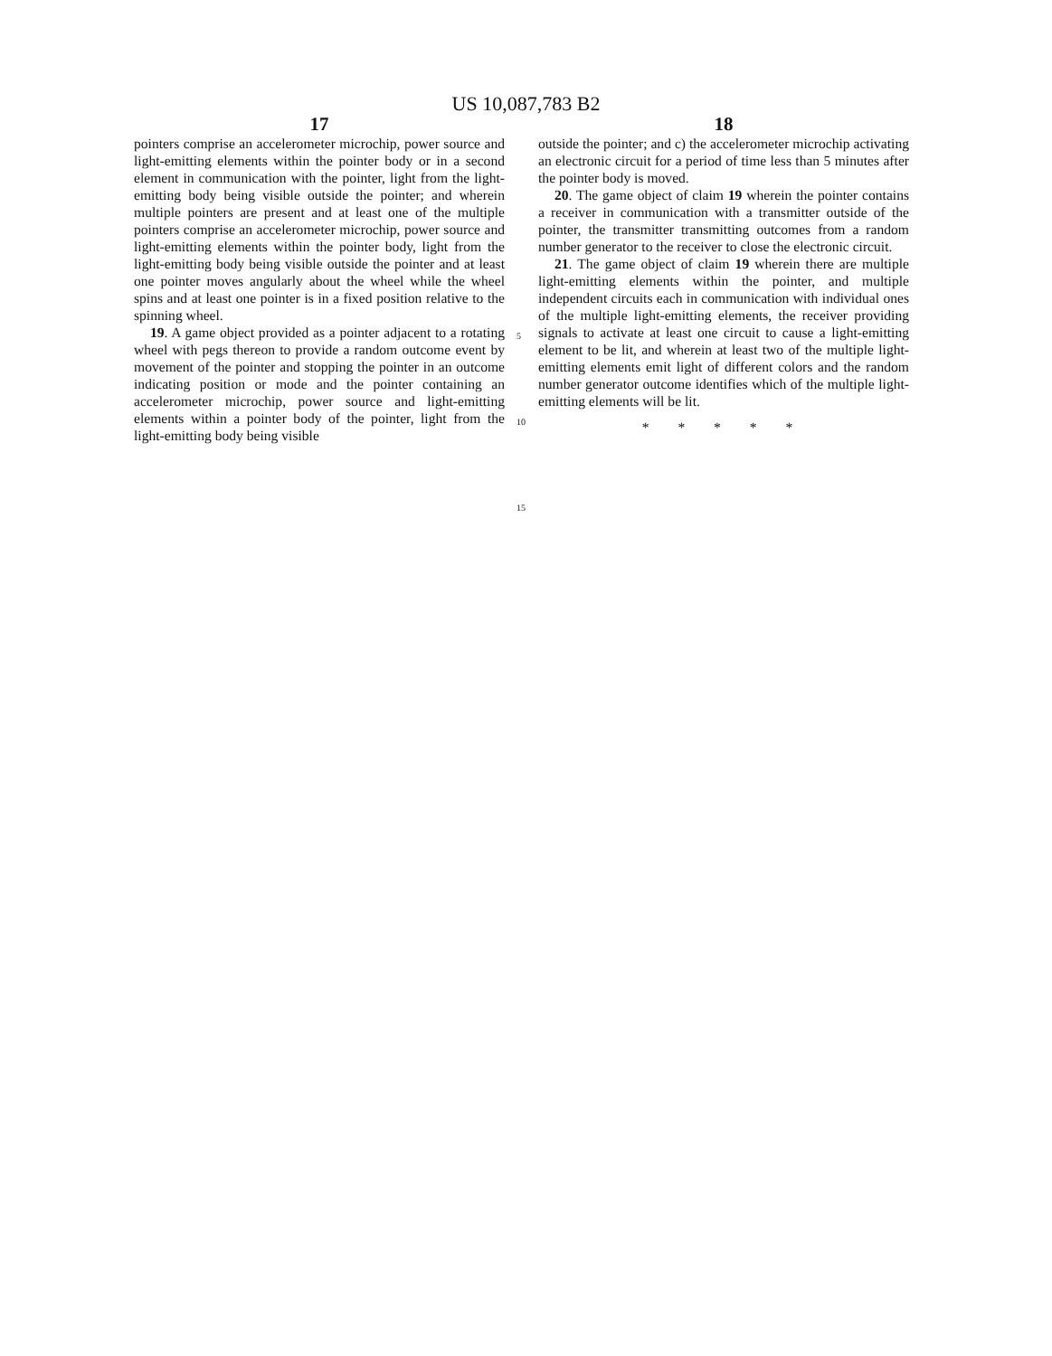US 10,087,783 B2
17
pointers comprise an accelerometer microchip, power source and light-emitting elements within the pointer body or in a second element in communication with the pointer, light from the light-emitting body being visible outside the pointer; and wherein multiple pointers are present and at least one of the multiple pointers comprise an accelerometer microchip, power source and light-emitting elements within the pointer body, light from the light-emitting body being visible outside the pointer and at least one pointer moves angularly about the wheel while the wheel spins and at least one pointer is in a fixed position relative to the spinning wheel.
19. A game object provided as a pointer adjacent to a rotating wheel with pegs thereon to provide a random outcome event by movement of the pointer and stopping the pointer in an outcome indicating position or mode and the pointer containing an accelerometer microchip, power source and light-emitting elements within a pointer body of the pointer, light from the light-emitting body being visible
5
10
15
18
outside the pointer; and c) the accelerometer microchip activating an electronic circuit for a period of time less than 5 minutes after the pointer body is moved.
20. The game object of claim 19 wherein the pointer contains a receiver in communication with a transmitter outside of the pointer, the transmitter transmitting outcomes from a random number generator to the receiver to close the electronic circuit.
21. The game object of claim 19 wherein there are multiple light-emitting elements within the pointer, and multiple independent circuits each in communication with individual ones of the multiple light-emitting elements, the receiver providing signals to activate at least one circuit to cause a light-emitting element to be lit, and wherein at least two of the multiple light-emitting elements emit light of different colors and the random number generator outcome identifies which of the multiple light-emitting elements will be lit.
* * * * *